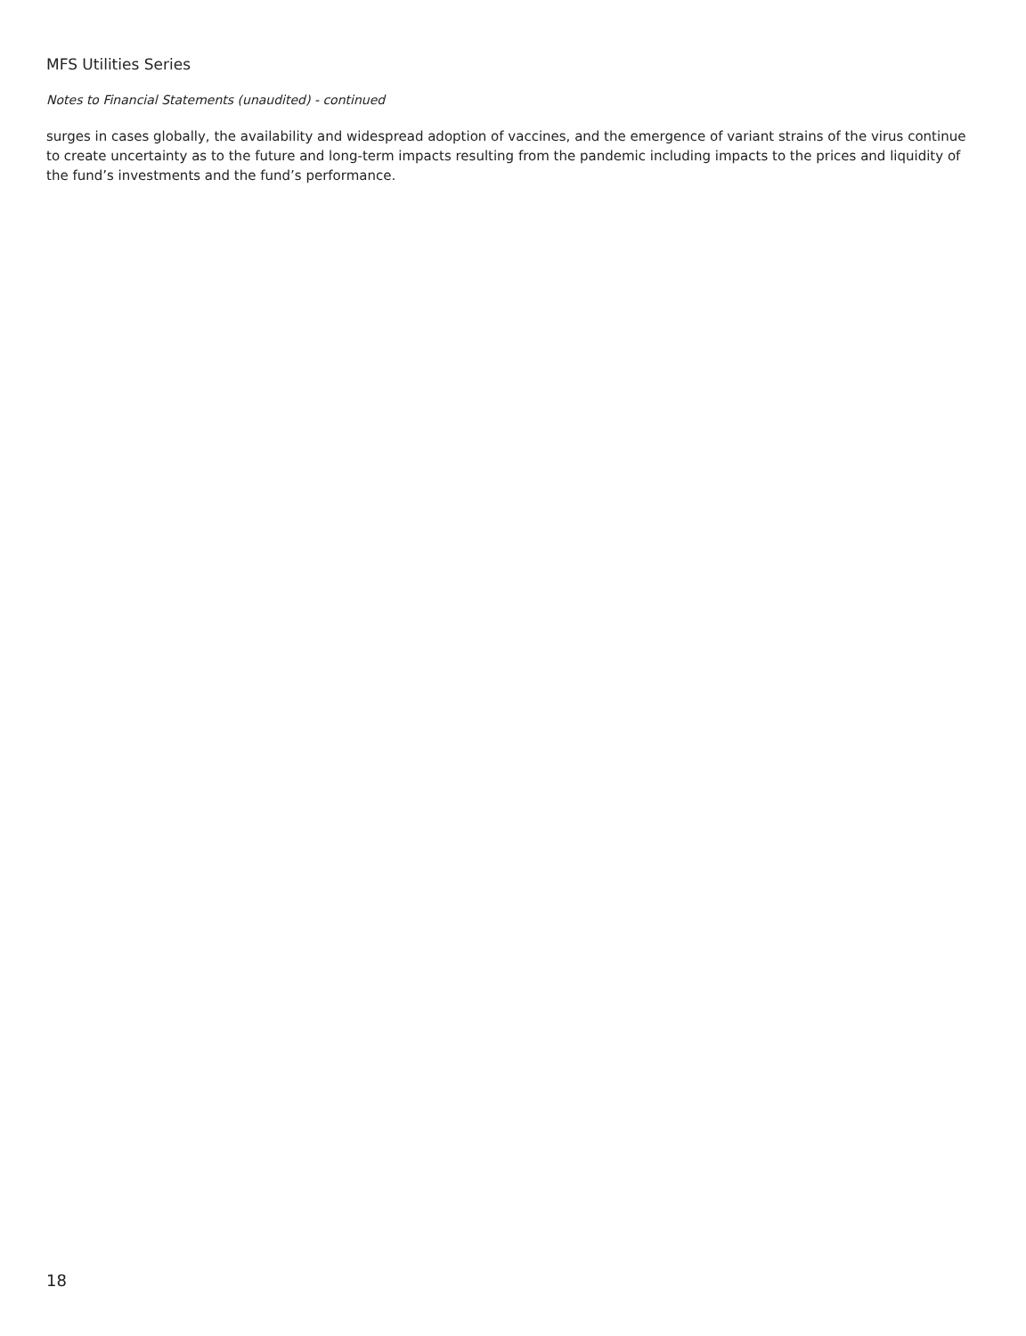MFS Utilities Series
Notes to Financial Statements (unaudited) - continued
surges in cases globally, the availability and widespread adoption of vaccines, and the emergence of variant strains of the virus continue to create uncertainty as to the future and long-term impacts resulting from the pandemic including impacts to the prices and liquidity of the fund’s investments and the fund’s performance.
18